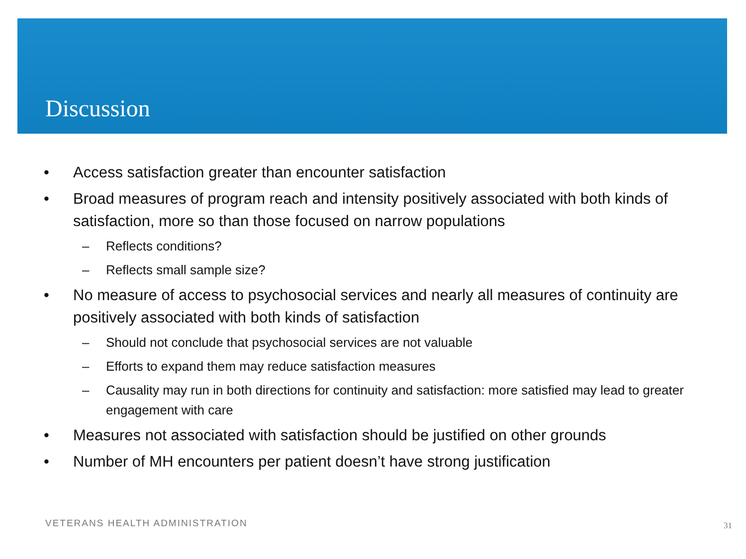Discussion
• Access satisfaction greater than encounter satisfaction
• Broad measures of program reach and intensity positively associated with both kinds of satisfaction, more so than those focused on narrow populations
– Reflects conditions?
– Reflects small sample size?
• No measure of access to psychosocial services and nearly all measures of continuity are positively associated with both kinds of satisfaction
– Should not conclude that psychosocial services are not valuable
– Efforts to expand them may reduce satisfaction measures
– Causality may run in both directions for continuity and satisfaction: more satisfied may lead to greater engagement with care
• Measures not associated with satisfaction should be justified on other grounds
• Number of MH encounters per patient doesn’t have strong justification
VETERANS HEALTH ADMINISTRATION 31